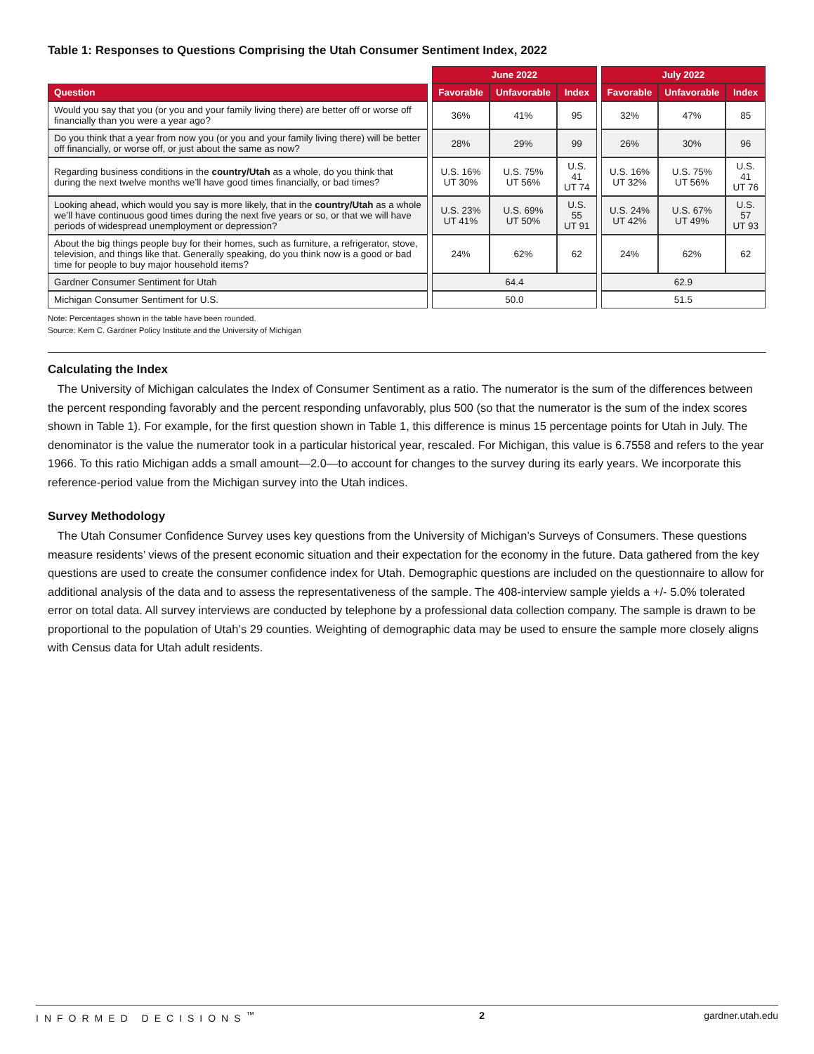Table 1: Responses to Questions Comprising the Utah Consumer Sentiment Index, 2022
| | | June 2022 | | | | July 2022 | | |
| Question | | Favorable | Unfavorable | Index | | Favorable | Unfavorable | Index |
| Would you say that you (or you and your family living there) are better off or worse off financially than you were a year ago? | | 36% | 41% | 95 | | 32% | 47% | 85 |
| Do you think that a year from now you (or you and your family living there) will be better off financially, or worse off, or just about the same as now? | | 28% | 29% | 99 | | 26% | 30% | 96 |
| Regarding business conditions in the country/Utah as a whole, do you think that during the next twelve months we’ll have good times financially, or bad times? | | U.S. 16% UT 30% | U.S. 75% UT 56% | U.S. 41 UT 74 | | U.S. 16% UT 32% | U.S. 75% UT 56% | U.S. 41 UT 76 |
| Looking ahead, which would you say is more likely, that in the country/Utah as a whole we’ll have continuous good times during the next five years or so, or that we will have periods of widespread unemployment or depression? | | U.S. 23% UT 41% | U.S. 69% UT 50% | U.S. 55 UT 91 | | U.S. 24% UT 42% | U.S. 67% UT 49% | U.S. 57 UT 93 |
| About the big things people buy for their homes, such as furniture, a refrigerator, stove, television, and things like that. Generally speaking, do you think now is a good or bad time for people to buy major household items? | | 24% | 62% | 62 | | 24% | 62% | 62 |
| Gardner Consumer Sentiment for Utah | | 64.4 | | | | 62.9 | | |
| Michigan Consumer Sentiment for U.S. | | 50.0 | | | | 51.5 | | |
Note: Percentages shown in the table have been rounded.
Source: Kem C. Gardner Policy Institute and the University of Michigan
Calculating the Index
The University of Michigan calculates the Index of Consumer Sentiment as a ratio. The numerator is the sum of the differences between the percent responding favorably and the percent responding unfavorably, plus 500 (so that the numerator is the sum of the index scores shown in Table 1). For example, for the first question shown in Table 1, this difference is minus 15 percentage points for Utah in July. The denominator is the value the numerator took in a particular historical year, rescaled. For Michigan, this value is 6.7558 and refers to the year 1966. To this ratio Michigan adds a small amount—2.0—to account for changes to the survey during its early years. We incorporate this reference-period value from the Michigan survey into the Utah indices.
Survey Methodology
The Utah Consumer Confidence Survey uses key questions from the University of Michigan’s Surveys of Consumers. These questions measure residents’ views of the present economic situation and their expectation for the economy in the future. Data gathered from the key questions are used to create the consumer confidence index for Utah. Demographic questions are included on the questionnaire to allow for additional analysis of the data and to assess the representativeness of the sample. The 408-interview sample yields a +/- 5.0% tolerated error on total data. All survey interviews are conducted by telephone by a professional data collection company. The sample is drawn to be proportional to the population of Utah’s 29 counties. Weighting of demographic data may be used to ensure the sample more closely aligns with Census data for Utah adult residents.
INFORMED DECISIONS<sup>™</sup> 2 gardner.utah.edu